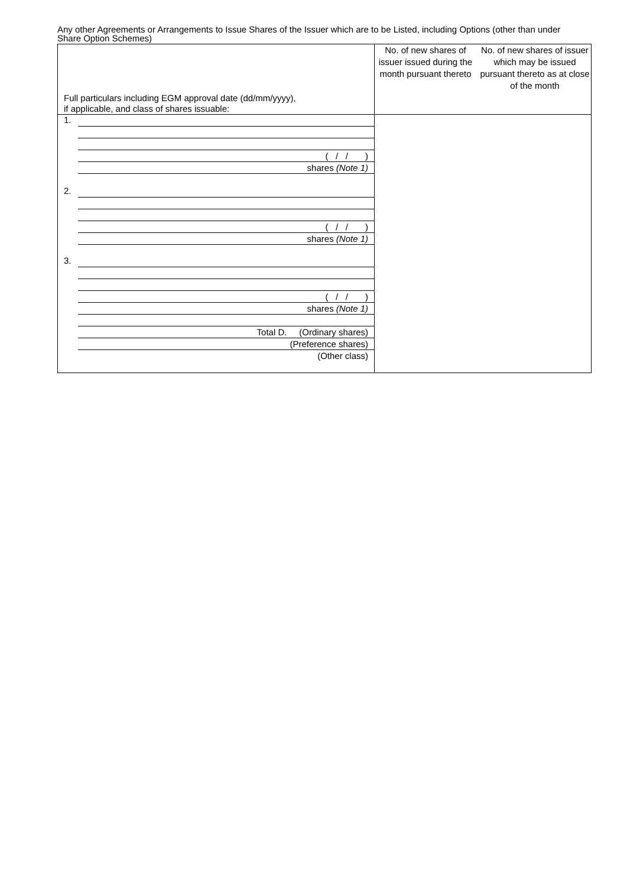Any other Agreements or Arrangements to Issue Shares of the Issuer which are to be Listed, including Options (other than under Share Option Schemes)
| Full particulars including EGM approval date (dd/mm/yyyy), if applicable, and class of shares issuable: | No. of new shares of issuer issued during the month pursuant thereto No. of new shares of issuer which may be issued pursuant thereto as at close of the month |
| --- | --- |
| 1. ( / / ) shares (Note 1) 2. ( / / ) shares (Note 1) 3. ( / / ) shares (Note 1) Total D. (Ordinary shares) (Preference shares) (Other class) | |